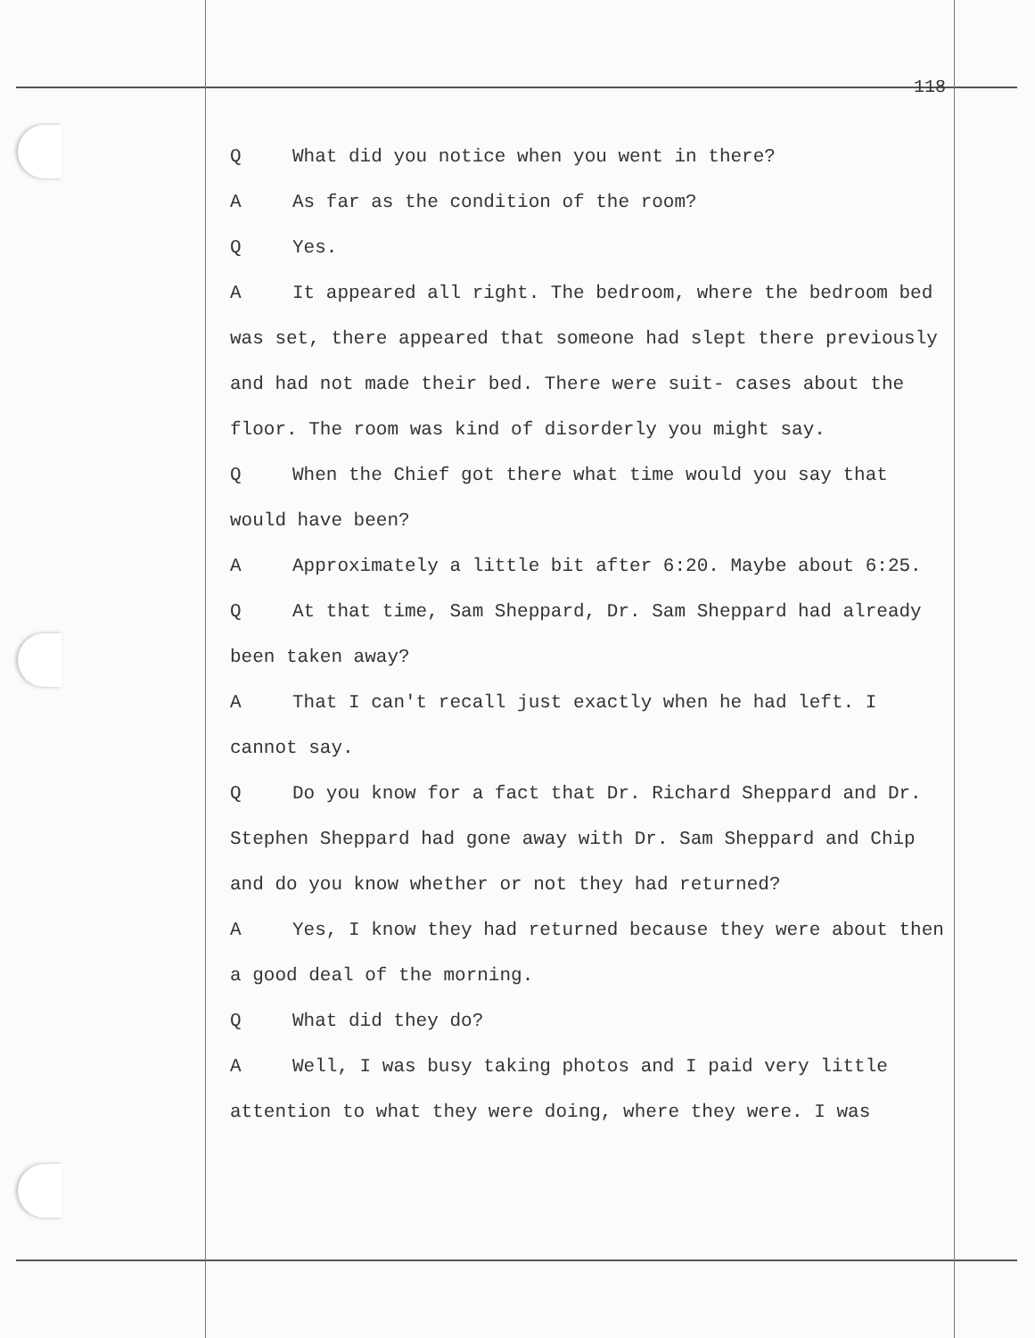118
Q What did you notice when you went in there?
A As far as the condition of the room?
Q Yes.
A It appeared all right. The bedroom, where the bedroom bed was set, there appeared that someone had slept there previously and had not made their bed. There were suit- cases about the floor. The room was kind of disorderly you might say.
Q When the Chief got there what time would you say that would have been?
A Approximately a little bit after 6:20. Maybe about 6:25.
Q At that time, Sam Sheppard, Dr. Sam Sheppard had already been taken away?
A That I can't recall just exactly when he had left. I cannot say.
Q Do you know for a fact that Dr. Richard Sheppard and Dr. Stephen Sheppard had gone away with Dr. Sam Sheppard and Chip and do you know whether or not they had returned?
A Yes, I know they had returned because they were about then a good deal of the morning.
Q What did they do?
A Well, I was busy taking photos and I paid very little attention to what they were doing, where they were. I was